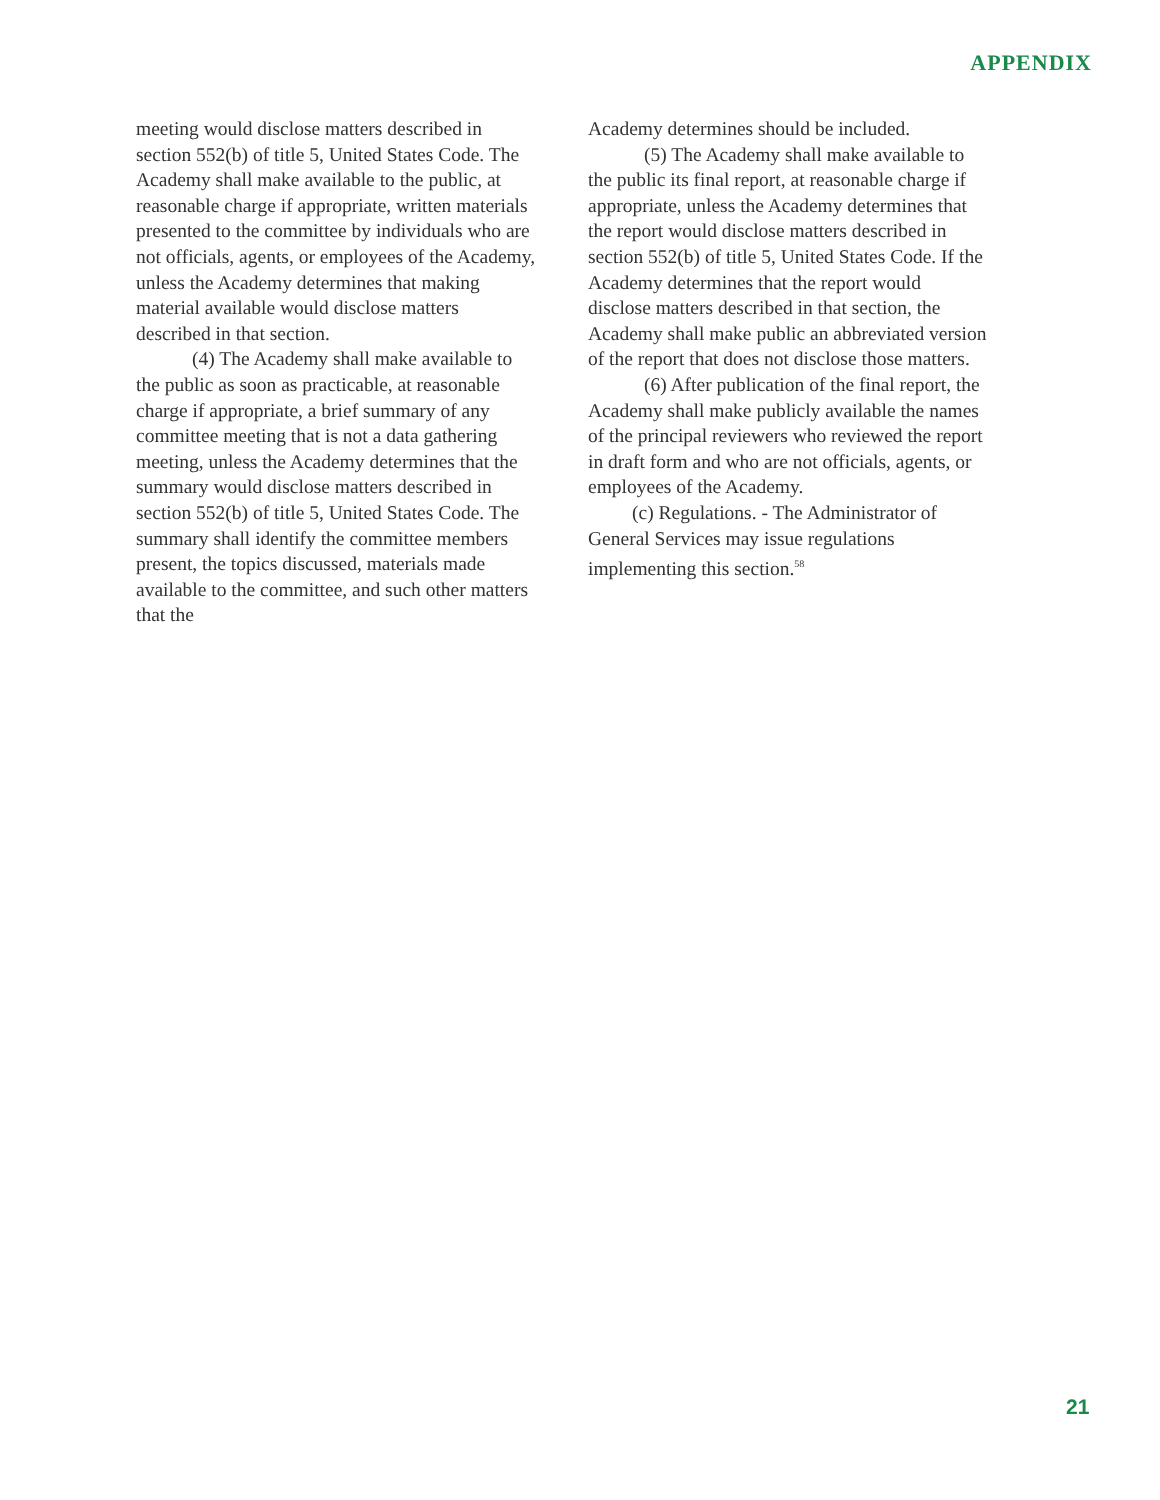APPENDIX
meeting would disclose matters described in section 552(b) of title 5, United States Code. The Academy shall make available to the public, at reasonable charge if appropriate, written materials presented to the committee by individuals who are not officials, agents, or employees of the Academy, unless the Academy determines that making material available would disclose matters described in that section.
(4) The Academy shall make available to the public as soon as practicable, at reasonable charge if appropriate, a brief summary of any committee meeting that is not a data gathering meeting, unless the Academy determines that the summary would disclose matters described in section 552(b) of title 5, United States Code. The summary shall identify the committee members present, the topics discussed, materials made available to the committee, and such other matters that the
Academy determines should be included.
(5) The Academy shall make available to the public its final report, at reasonable charge if appropriate, unless the Academy determines that the report would disclose matters described in section 552(b) of title 5, United States Code. If the Academy determines that the report would disclose matters described in that section, the Academy shall make public an abbreviated version of the report that does not disclose those matters.
(6) After publication of the final report, the Academy shall make publicly available the names of the principal reviewers who reviewed the report in draft form and who are not officials, agents, or employees of the Academy.
(c) Regulations. - The Administrator of General Services may issue regulations implementing this section.<sup>58</sup>
21